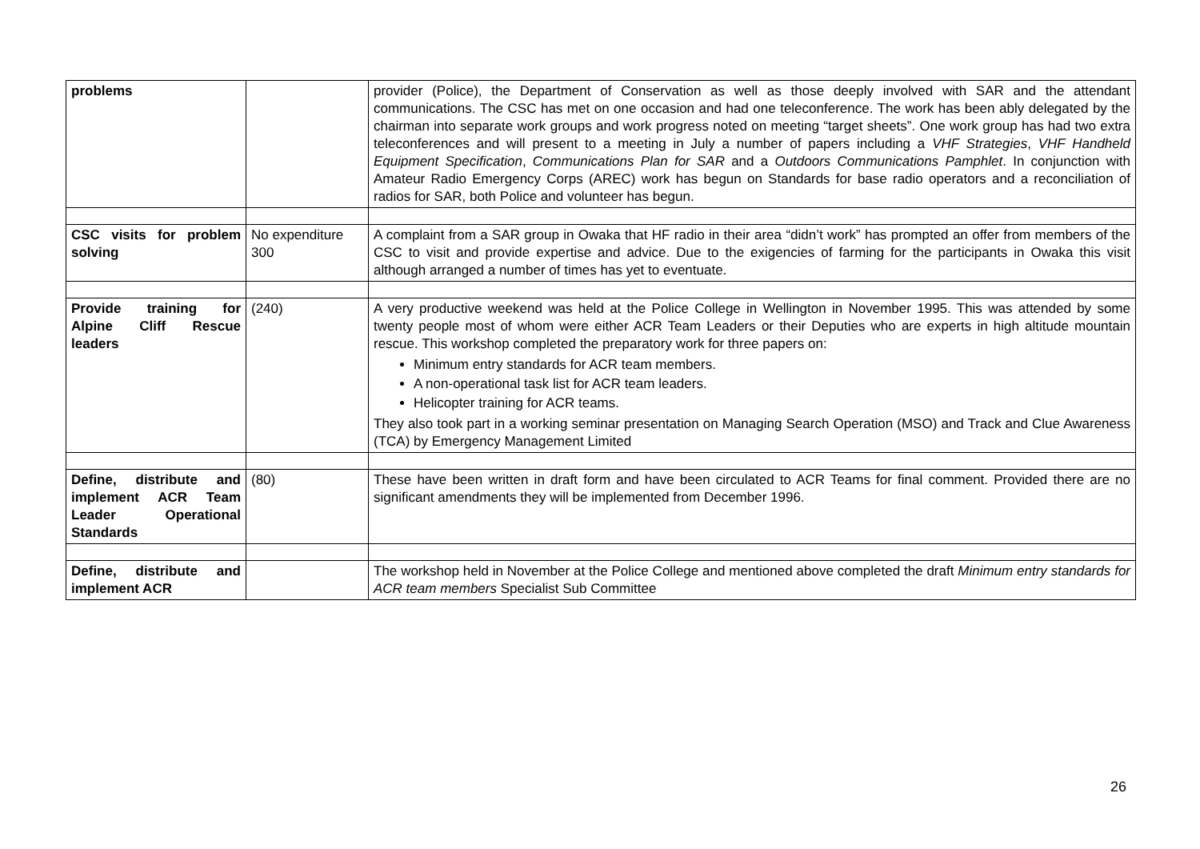| problems | | provider (Police), the Department of Conservation as well as those deeply involved with SAR and the attendant communications. The CSC has met on one occasion and had one teleconference. The work has been ably delegated by the chairman into separate work groups and work progress noted on meeting “target sheets”. One work group has had two extra teleconferences and will present to a meeting in July a number of papers including a VHF Strategies , VHF Handheld Equipment Specification , Communications Plan for SAR and a Outdoors Communications Pamphlet . In conjunction with Amateur Radio Emergency Corps (AREC) work has begun on Standards for base radio operators and a reconciliation of radios for SAR, both Police and volunteer has begun. |
| CSC visits for problem solving | No expenditure 300 | A complaint from a SAR group in Owaka that HF radio in their area “didn’t work” has prompted an offer from members of the CSC to visit and provide expertise and advice. Due to the exigencies of farming for the participants in Owaka this visit although arranged a number of times has yet to eventuate. |
| Provide training for Alpine Cliff Rescue leaders | (240) | A very productive weekend was held at the Police College in Wellington in November 1995. This was attended by some twenty people most of whom were either ACR Team Leaders or their Deputies who are experts in high altitude mountain rescue. This workshop completed the preparatory work for three papers on: Minimum entry standards for ACR team members. A non-operational task list for ACR team leaders. Helicopter training for ACR teams. They also took part in a working seminar presentation on Managing Search Operation (MSO) and Track and Clue Awareness (TCA) by Emergency Management Limited |
| Define, distribute and implement ACR Team Leader Operational Standards | (80) | These have been written in draft form and have been circulated to ACR Teams for final comment. Provided there are no significant amendments they will be implemented from December 1996. |
| Define, distribute and implement ACR | | The workshop held in November at the Police College and mentioned above completed the draft Minimum entry standards for ACR team members Specialist Sub Committee |
26